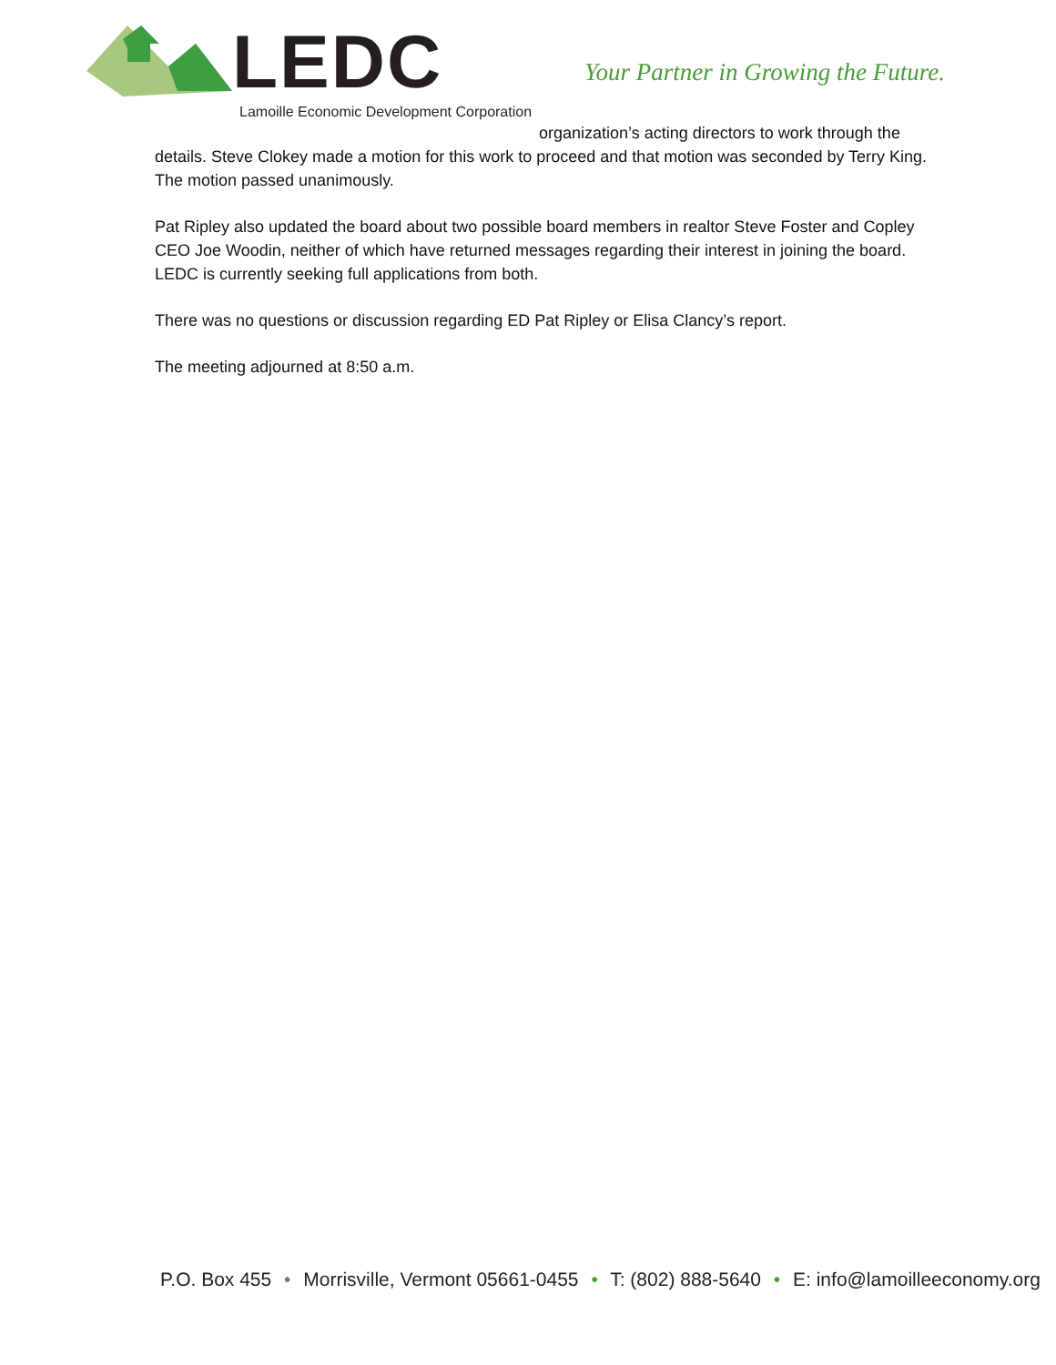LEDC
Lamoille Economic Development Corporation
Your Partner in Growing the Future.
organization’s acting directors to work through the details. Steve Clokey made a motion for this work to proceed and that motion was seconded by Terry King. The motion passed unanimously.
Pat Ripley also updated the board about two possible board members in realtor Steve Foster and Copley CEO Joe Woodin, neither of which have returned messages regarding their interest in joining the board. LEDC is currently seeking full applications from both.
There was no questions or discussion regarding ED Pat Ripley or Elisa Clancy’s report.
The meeting adjourned at 8:50 a.m.
P.O. Box 455 • Morrisville, Vermont 05661-0455 • T: (802) 888-5640 • E: info@lamoilleeconomy.org